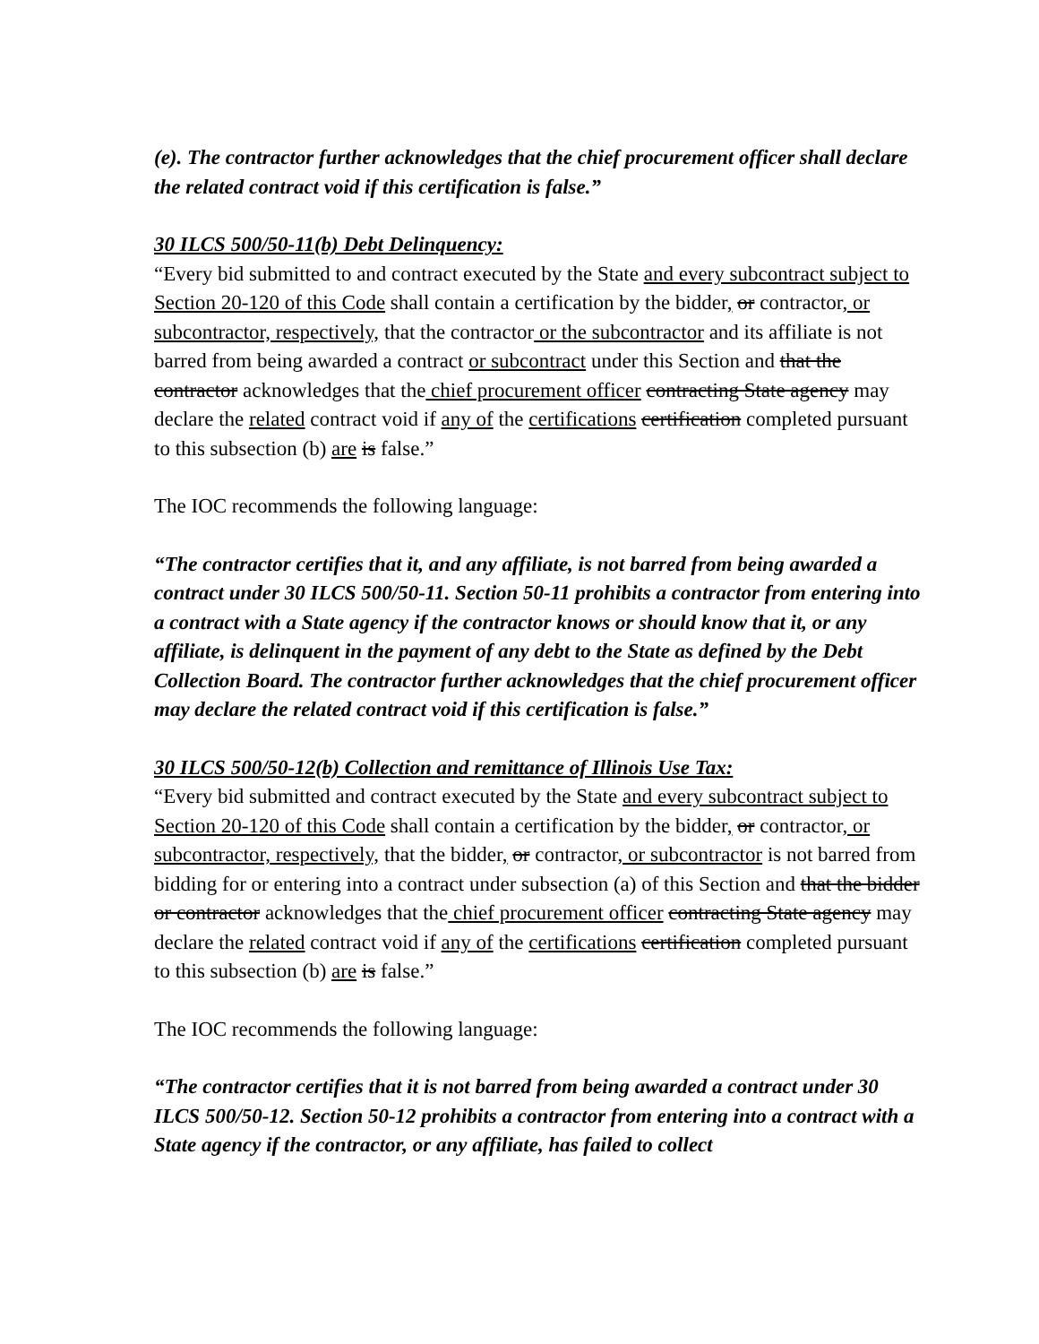(e). The contractor further acknowledges that the chief procurement officer shall declare the related contract void if this certification is false.”
30 ILCS 500/50-11(b) Debt Delinquency:
“Every bid submitted to and contract executed by the State and every subcontract subject to Section 20-120 of this Code shall contain a certification by the bidder, or contractor, or subcontractor, respectively, that the contractor or the subcontractor and its affiliate is not barred from being awarded a contract or subcontract under this Section and that the contractor acknowledges that the chief procurement officer contracting State agency may declare the related contract void if any of the certifications certification completed pursuant to this subsection (b) are is false.”
The IOC recommends the following language:
“The contractor certifies that it, and any affiliate, is not barred from being awarded a contract under 30 ILCS 500/50-11. Section 50-11 prohibits a contractor from entering into a contract with a State agency if the contractor knows or should know that it, or any affiliate, is delinquent in the payment of any debt to the State as defined by the Debt Collection Board. The contractor further acknowledges that the chief procurement officer may declare the related contract void if this certification is false.”
30 ILCS 500/50-12(b) Collection and remittance of Illinois Use Tax:
“Every bid submitted and contract executed by the State and every subcontract subject to Section 20-120 of this Code shall contain a certification by the bidder, or contractor, or subcontractor, respectively, that the bidder, or contractor, or subcontractor is not barred from bidding for or entering into a contract under subsection (a) of this Section and that the bidder or contractor acknowledges that the chief procurement officer contracting State agency may declare the related contract void if any of the certifications certification completed pursuant to this subsection (b) are is false.”
The IOC recommends the following language:
“The contractor certifies that it is not barred from being awarded a contract under 30 ILCS 500/50-12. Section 50-12 prohibits a contractor from entering into a contract with a State agency if the contractor, or any affiliate, has failed to collect